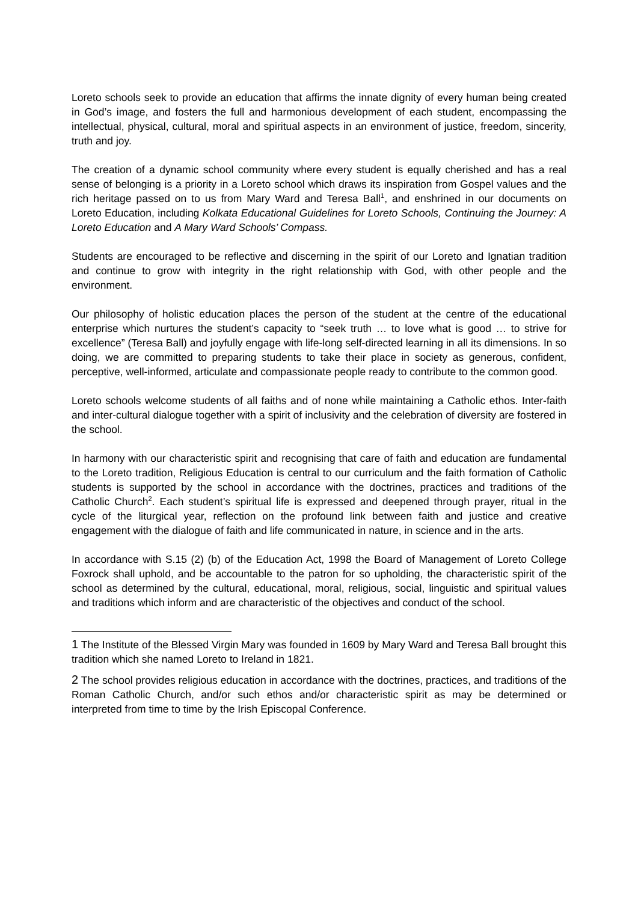Loreto schools seek to provide an education that affirms the innate dignity of every human being created in God’s image, and fosters the full and harmonious development of each student, encompassing the intellectual, physical, cultural, moral and spiritual aspects in an environment of justice, freedom, sincerity, truth and joy.
The creation of a dynamic school community where every student is equally cherished and has a real sense of belonging is a priority in a Loreto school which draws its inspiration from Gospel values and the rich heritage passed on to us from Mary Ward and Teresa Ball<sup>1</sup>, and enshrined in our documents on Loreto Education, including Kolkata Educational Guidelines for Loreto Schools, Continuing the Journey: A Loreto Education and A Mary Ward Schools’ Compass.
Students are encouraged to be reflective and discerning in the spirit of our Loreto and Ignatian tradition and continue to grow with integrity in the right relationship with God, with other people and the environment.
Our philosophy of holistic education places the person of the student at the centre of the educational enterprise which nurtures the student’s capacity to “seek truth … to love what is good … to strive for excellence” (Teresa Ball) and joyfully engage with life-long self-directed learning in all its dimensions. In so doing, we are committed to preparing students to take their place in society as generous, confident, perceptive, well-informed, articulate and compassionate people ready to contribute to the common good.
Loreto schools welcome students of all faiths and of none while maintaining a Catholic ethos. Inter-faith and inter-cultural dialogue together with a spirit of inclusivity and the celebration of diversity are fostered in the school.
In harmony with our characteristic spirit and recognising that care of faith and education are fundamental to the Loreto tradition, Religious Education is central to our curriculum and the faith formation of Catholic students is supported by the school in accordance with the doctrines, practices and traditions of the Catholic Church<sup>2</sup>. Each student’s spiritual life is expressed and deepened through prayer, ritual in the cycle of the liturgical year, reflection on the profound link between faith and justice and creative engagement with the dialogue of faith and life communicated in nature, in science and in the arts.
In accordance with S.15 (2) (b) of the Education Act, 1998 the Board of Management of Loreto College Foxrock shall uphold, and be accountable to the patron for so upholding, the characteristic spirit of the school as determined by the cultural, educational, moral, religious, social, linguistic and spiritual values and traditions which inform and are characteristic of the objectives and conduct of the school.
1 The Institute of the Blessed Virgin Mary was founded in 1609 by Mary Ward and Teresa Ball brought this tradition which she named Loreto to Ireland in 1821.
2 The school provides religious education in accordance with the doctrines, practices, and traditions of the Roman Catholic Church, and/or such ethos and/or characteristic spirit as may be determined or interpreted from time to time by the Irish Episcopal Conference.